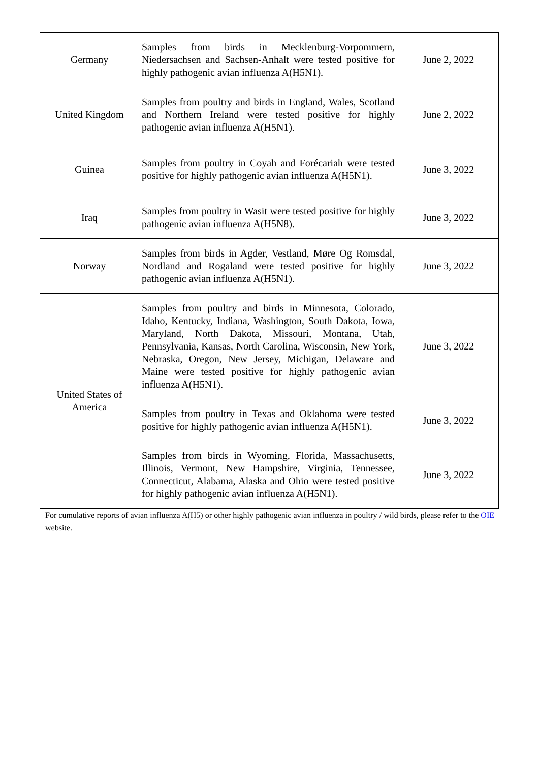| Germany | Samples from birds in Mecklenburg-Vorpommern, Niedersachsen and Sachsen-Anhalt were tested positive for highly pathogenic avian influenza A(H5N1). | June 2, 2022 |
| United Kingdom | Samples from poultry and birds in England, Wales, Scotland and Northern Ireland were tested positive for highly pathogenic avian influenza A(H5N1). | June 2, 2022 |
| Guinea | Samples from poultry in Coyah and Forécariah were tested positive for highly pathogenic avian influenza A(H5N1). | June 3, 2022 |
| Iraq | Samples from poultry in Wasit were tested positive for highly pathogenic avian influenza A(H5N8). | June 3, 2022 |
| Norway | Samples from birds in Agder, Vestland, Møre Og Romsdal, Nordland and Rogaland were tested positive for highly pathogenic avian influenza A(H5N1). | June 3, 2022 |
| United States of America | Samples from poultry and birds in Minnesota, Colorado, Idaho, Kentucky, Indiana, Washington, South Dakota, Iowa, Maryland, North Dakota, Missouri, Montana, Utah, Pennsylvania, Kansas, North Carolina, Wisconsin, New York, Nebraska, Oregon, New Jersey, Michigan, Delaware and Maine were tested positive for highly pathogenic avian influenza A(H5N1). | June 3, 2022 |
| | Samples from poultry in Texas and Oklahoma were tested positive for highly pathogenic avian influenza A(H5N1). | June 3, 2022 |
| | Samples from birds in Wyoming, Florida, Massachusetts, Illinois, Vermont, New Hampshire, Virginia, Tennessee, Connecticut, Alabama, Alaska and Ohio were tested positive for highly pathogenic avian influenza A(H5N1). | June 3, 2022 |
For cumulative reports of avian influenza A(H5) or other highly pathogenic avian influenza in poultry / wild birds, please refer to the OIE website.